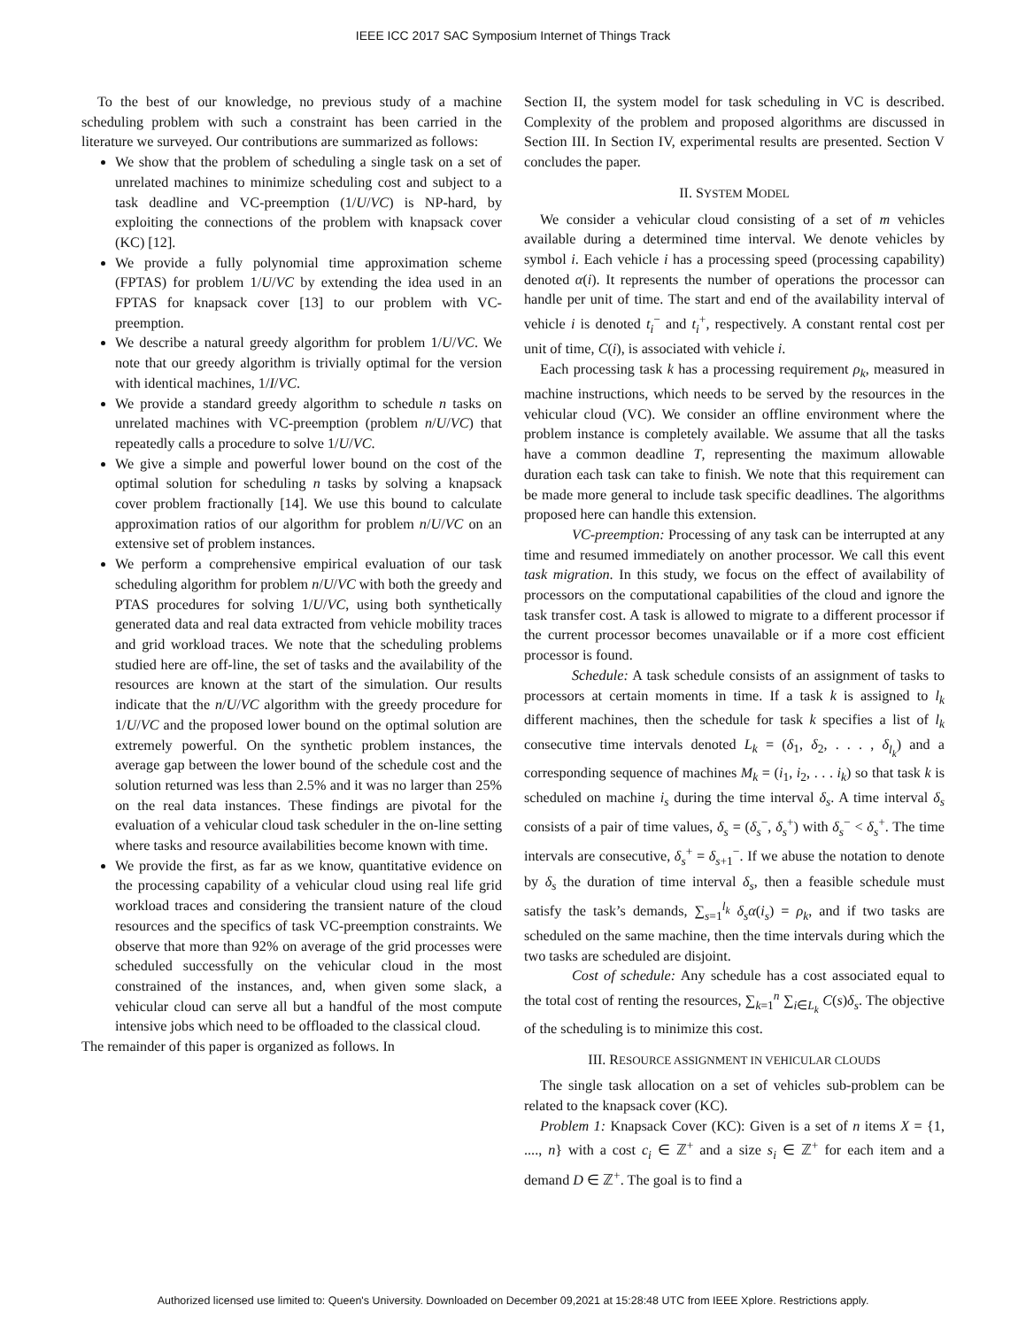IEEE ICC 2017 SAC Symposium Internet of Things Track
To the best of our knowledge, no previous study of a machine scheduling problem with such a constraint has been carried in the literature we surveyed. Our contributions are summarized as follows:
We show that the problem of scheduling a single task on a set of unrelated machines to minimize scheduling cost and subject to a task deadline and VC-preemption (1/U/VC) is NP-hard, by exploiting the connections of the problem with knapsack cover (KC) [12].
We provide a fully polynomial time approximation scheme (FPTAS) for problem 1/U/VC by extending the idea used in an FPTAS for knapsack cover [13] to our problem with VC-preemption.
We describe a natural greedy algorithm for problem 1/U/VC. We note that our greedy algorithm is trivially optimal for the version with identical machines, 1/I/VC.
We provide a standard greedy algorithm to schedule n tasks on unrelated machines with VC-preemption (problem n/U/VC) that repeatedly calls a procedure to solve 1/U/VC.
We give a simple and powerful lower bound on the cost of the optimal solution for scheduling n tasks by solving a knapsack cover problem fractionally [14]. We use this bound to calculate approximation ratios of our algorithm for problem n/U/VC on an extensive set of problem instances.
We perform a comprehensive empirical evaluation of our task scheduling algorithm for problem n/U/VC with both the greedy and PTAS procedures for solving 1/U/VC, using both synthetically generated data and real data extracted from vehicle mobility traces and grid workload traces. We note that the scheduling problems studied here are off-line, the set of tasks and the availability of the resources are known at the start of the simulation. Our results indicate that the n/U/VC algorithm with the greedy procedure for 1/U/VC and the proposed lower bound on the optimal solution are extremely powerful. On the synthetic problem instances, the average gap between the lower bound of the schedule cost and the solution returned was less than 2.5% and it was no larger than 25% on the real data instances. These findings are pivotal for the evaluation of a vehicular cloud task scheduler in the on-line setting where tasks and resource availabilities become known with time.
We provide the first, as far as we know, quantitative evidence on the processing capability of a vehicular cloud using real life grid workload traces and considering the transient nature of the cloud resources and the specifics of task VC-preemption constraints. We observe that more than 92% on average of the grid processes were scheduled successfully on the vehicular cloud in the most constrained of the instances, and, when given some slack, a vehicular cloud can serve all but a handful of the most compute intensive jobs which need to be offloaded to the classical cloud.
The remainder of this paper is organized as follows. In
Section II, the system model for task scheduling in VC is described. Complexity of the problem and proposed algorithms are discussed in Section III. In Section IV, experimental results are presented. Section V concludes the paper.
II. SYSTEM MODEL
We consider a vehicular cloud consisting of a set of m vehicles available during a determined time interval. We denote vehicles by symbol i. Each vehicle i has a processing speed (processing capability) denoted α(i). It represents the number of operations the processor can handle per unit of time. The start and end of the availability interval of vehicle i is denoted t<sub>i</sub><sup>−</sup> and t<sub>i</sub><sup>+</sup>, respectively. A constant rental cost per unit of time, C(i), is associated with vehicle i.
Each processing task k has a processing requirement ρ<sub>k</sub>, measured in machine instructions, which needs to be served by the resources in the vehicular cloud (VC). We consider an offline environment where the problem instance is completely available. We assume that all the tasks have a common deadline T, representing the maximum allowable duration each task can take to finish. We note that this requirement can be made more general to include task specific deadlines. The algorithms proposed here can handle this extension.
VC-preemption: Processing of any task can be interrupted at any time and resumed immediately on another processor. We call this event task migration. In this study, we focus on the effect of availability of processors on the computational capabilities of the cloud and ignore the task transfer cost. A task is allowed to migrate to a different processor if the current processor becomes unavailable or if a more cost efficient processor is found.
Schedule: A task schedule consists of an assignment of tasks to processors at certain moments in time. If a task k is assigned to l<sub>k</sub> different machines, then the schedule for task k specifies a list of l<sub>k</sub> consecutive time intervals denoted L<sub>k</sub> = (δ<sub>1</sub>, δ<sub>2</sub>, . . . , δ<sub>l<sub>k</sub></sub>) and a corresponding sequence of machines M<sub>k</sub> = (i<sub>1</sub>, i<sub>2</sub>, . . . i<sub>k</sub>) so that task k is scheduled on machine i<sub>s</sub> during the time interval δ<sub>s</sub>. A time interval δ<sub>s</sub> consists of a pair of time values, δ<sub>s</sub> = (δ<sub>s</sub><sup>−</sup>, δ<sub>s</sub><sup>+</sup>) with δ<sub>s</sub><sup>−</sup> < δ<sub>s</sub><sup>+</sup>. The time intervals are consecutive, δ<sub>s</sub><sup>+</sup> = δ<sub>s+1</sub><sup>−</sup>. If we abuse the notation to denote by δ<sub>s</sub> the duration of time interval δ<sub>s</sub>, then a feasible schedule must satisfy the task’s demands, ∑<sub>s=1</sub><sup>l<sub>k</sub></sup> δ<sub>s</sub>α(i<sub>s</sub>) = ρ<sub>k</sub>, and if two tasks are scheduled on the same machine, then the time intervals during which the two tasks are scheduled are disjoint.
Cost of schedule: Any schedule has a cost associated equal to the total cost of renting the resources, ∑<sub>k=1</sub><sup>n</sup> ∑<sub>i∈L<sub>k</sub></sub> C(s)δ<sub>s</sub>. The objective of the scheduling is to minimize this cost.
III. RESOURCE ASSIGNMENT IN VEHICULAR CLOUDS
The single task allocation on a set of vehicles sub-problem can be related to the knapsack cover (KC).
Problem 1: Knapsack Cover (KC): Given is a set of n items X = {1, ...., n} with a cost c<sub>i</sub> ∈ ℤ<sup>+</sup> and a size s<sub>i</sub> ∈ ℤ<sup>+</sup> for each item and a demand D ∈ ℤ<sup>+</sup>. The goal is to find a
Authorized licensed use limited to: Queen's University. Downloaded on December 09,2021 at 15:28:48 UTC from IEEE Xplore. Restrictions apply.